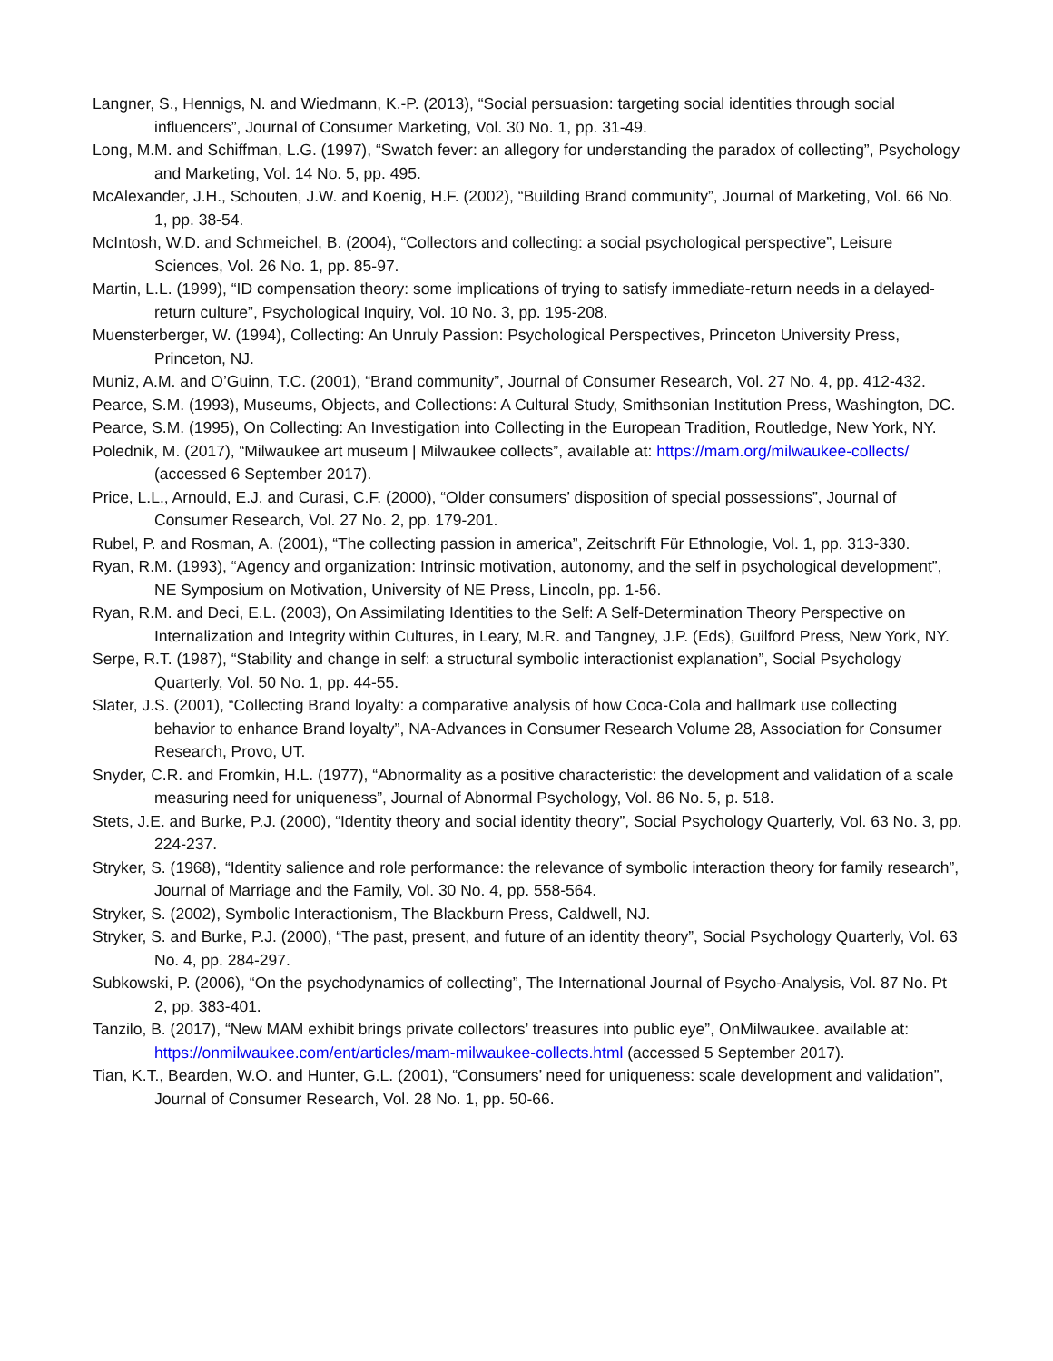Langner, S., Hennigs, N. and Wiedmann, K.-P. (2013), “Social persuasion: targeting social identities through social influencers”, Journal of Consumer Marketing, Vol. 30 No. 1, pp. 31-49.
Long, M.M. and Schiffman, L.G. (1997), “Swatch fever: an allegory for understanding the paradox of collecting”, Psychology and Marketing, Vol. 14 No. 5, pp. 495.
McAlexander, J.H., Schouten, J.W. and Koenig, H.F. (2002), “Building Brand community”, Journal of Marketing, Vol. 66 No. 1, pp. 38-54.
McIntosh, W.D. and Schmeichel, B. (2004), “Collectors and collecting: a social psychological perspective”, Leisure Sciences, Vol. 26 No. 1, pp. 85-97.
Martin, L.L. (1999), “ID compensation theory: some implications of trying to satisfy immediate-return needs in a delayed-return culture”, Psychological Inquiry, Vol. 10 No. 3, pp. 195-208.
Muensterberger, W. (1994), Collecting: An Unruly Passion: Psychological Perspectives, Princeton University Press, Princeton, NJ.
Muniz, A.M. and O’Guinn, T.C. (2001), “Brand community”, Journal of Consumer Research, Vol. 27 No. 4, pp. 412-432.
Pearce, S.M. (1993), Museums, Objects, and Collections: A Cultural Study, Smithsonian Institution Press, Washington, DC.
Pearce, S.M. (1995), On Collecting: An Investigation into Collecting in the European Tradition, Routledge, New York, NY.
Polednik, M. (2017), “Milwaukee art museum | Milwaukee collects”, available at: https://mam.org/milwaukee-collects/ (accessed 6 September 2017).
Price, L.L., Arnould, E.J. and Curasi, C.F. (2000), “Older consumers’ disposition of special possessions”, Journal of Consumer Research, Vol. 27 No. 2, pp. 179-201.
Rubel, P. and Rosman, A. (2001), “The collecting passion in america”, Zeitschrift Für Ethnologie, Vol. 1, pp. 313-330.
Ryan, R.M. (1993), “Agency and organization: Intrinsic motivation, autonomy, and the self in psychological development”, NE Symposium on Motivation, University of NE Press, Lincoln, pp. 1-56.
Ryan, R.M. and Deci, E.L. (2003), On Assimilating Identities to the Self: A Self-Determination Theory Perspective on Internalization and Integrity within Cultures, in Leary, M.R. and Tangney, J.P. (Eds), Guilford Press, New York, NY.
Serpe, R.T. (1987), “Stability and change in self: a structural symbolic interactionist explanation”, Social Psychology Quarterly, Vol. 50 No. 1, pp. 44-55.
Slater, J.S. (2001), “Collecting Brand loyalty: a comparative analysis of how Coca-Cola and hallmark use collecting behavior to enhance Brand loyalty”, NA-Advances in Consumer Research Volume 28, Association for Consumer Research, Provo, UT.
Snyder, C.R. and Fromkin, H.L. (1977), “Abnormality as a positive characteristic: the development and validation of a scale measuring need for uniqueness”, Journal of Abnormal Psychology, Vol. 86 No. 5, p. 518.
Stets, J.E. and Burke, P.J. (2000), “Identity theory and social identity theory”, Social Psychology Quarterly, Vol. 63 No. 3, pp. 224-237.
Stryker, S. (1968), “Identity salience and role performance: the relevance of symbolic interaction theory for family research”, Journal of Marriage and the Family, Vol. 30 No. 4, pp. 558-564.
Stryker, S. (2002), Symbolic Interactionism, The Blackburn Press, Caldwell, NJ.
Stryker, S. and Burke, P.J. (2000), “The past, present, and future of an identity theory”, Social Psychology Quarterly, Vol. 63 No. 4, pp. 284-297.
Subkowski, P. (2006), “On the psychodynamics of collecting”, The International Journal of Psycho-Analysis, Vol. 87 No. Pt 2, pp. 383-401.
Tanzilo, B. (2017), “New MAM exhibit brings private collectors’ treasures into public eye”, OnMilwaukee. available at: https://onmilwaukee.com/ent/articles/mam-milwaukee-collects.html (accessed 5 September 2017).
Tian, K.T., Bearden, W.O. and Hunter, G.L. (2001), “Consumers’ need for uniqueness: scale development and validation”, Journal of Consumer Research, Vol. 28 No. 1, pp. 50-66.